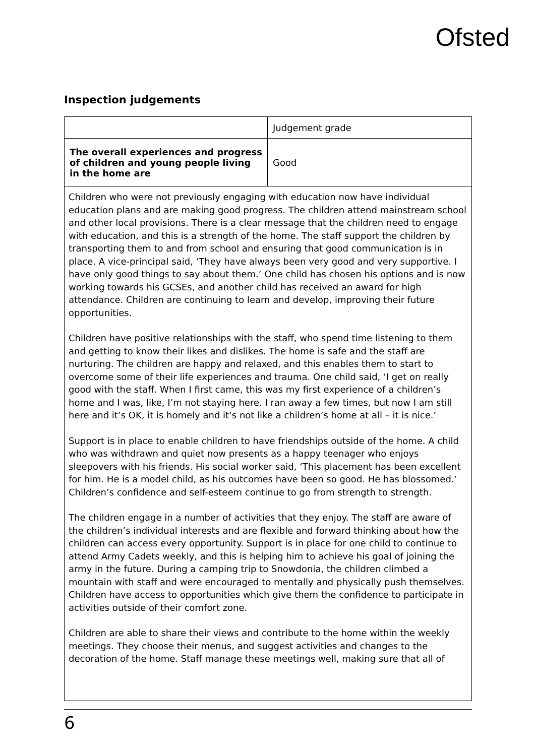Ofsted
Inspection judgements
| | Judgement grade |
| The overall experiences and progress of children and young people living in the home are | Good |
Children who were not previously engaging with education now have individual education plans and are making good progress. The children attend mainstream school and other local provisions. There is a clear message that the children need to engage with education, and this is a strength of the home. The staff support the children by transporting them to and from school and ensuring that good communication is in place. A vice-principal said, ‘They have always been very good and very supportive. I have only good things to say about them.’ One child has chosen his options and is now working towards his GCSEs, and another child has received an award for high attendance. Children are continuing to learn and develop, improving their future opportunities.
Children have positive relationships with the staff, who spend time listening to them and getting to know their likes and dislikes. The home is safe and the staff are nurturing. The children are happy and relaxed, and this enables them to start to overcome some of their life experiences and trauma. One child said, ‘I get on really good with the staff. When I first came, this was my first experience of a children’s home and I was, like, I’m not staying here. I ran away a few times, but now I am still here and it’s OK, it is homely and it’s not like a children’s home at all – it is nice.’
Support is in place to enable children to have friendships outside of the home. A child who was withdrawn and quiet now presents as a happy teenager who enjoys sleepovers with his friends. His social worker said, ‘This placement has been excellent for him. He is a model child, as his outcomes have been so good. He has blossomed.’ Children’s confidence and self-esteem continue to go from strength to strength.
The children engage in a number of activities that they enjoy. The staff are aware of the children’s individual interests and are flexible and forward thinking about how the children can access every opportunity. Support is in place for one child to continue to attend Army Cadets weekly, and this is helping him to achieve his goal of joining the army in the future. During a camping trip to Snowdonia, the children climbed a mountain with staff and were encouraged to mentally and physically push themselves. Children have access to opportunities which give them the confidence to participate in activities outside of their comfort zone.
Children are able to share their views and contribute to the home within the weekly meetings. They choose their menus, and suggest activities and changes to the decoration of the home. Staff manage these meetings well, making sure that all of
6